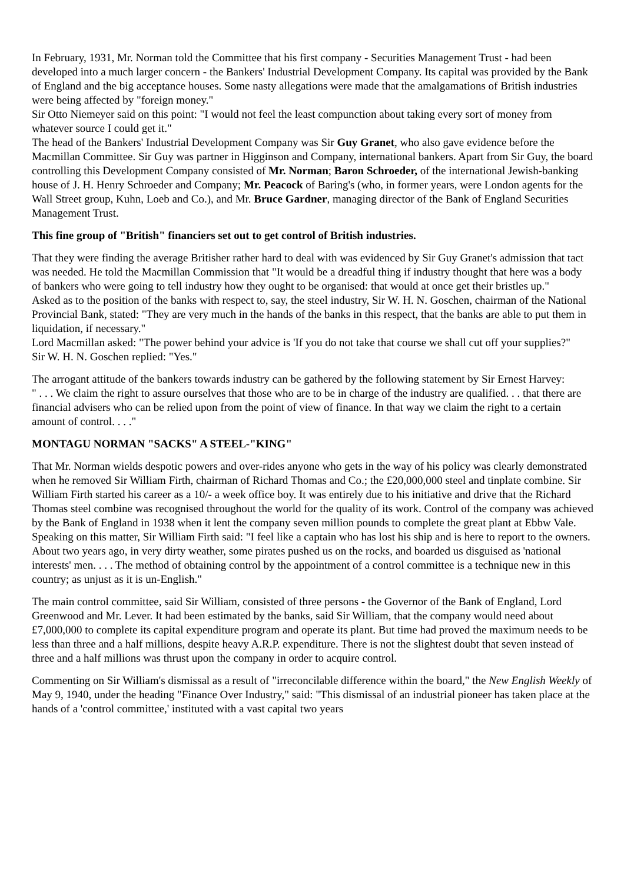In February, 1931, Mr. Norman told the Committee that his first company - Securities Management Trust - had been developed into a much larger concern - the Bankers' Industrial Development Company. Its capital was provided by the Bank of England and the big acceptance houses. Some nasty allegations were made that the amalgamations of British industries were being affected by "foreign money."
Sir Otto Niemeyer said on this point: "I would not feel the least compunction about taking every sort of money from whatever source I could get it."
The head of the Bankers' Industrial Development Company was Sir Guy Granet, who also gave evidence before the Macmillan Committee. Sir Guy was partner in Higginson and Company, international bankers. Apart from Sir Guy, the board controlling this Development Company consisted of Mr. Norman; Baron Schroeder, of the international Jewish-banking house of J. H. Henry Schroeder and Company; Mr. Peacock of Baring's (who, in former years, were London agents for the Wall Street group, Kuhn, Loeb and Co.), and Mr. Bruce Gardner, managing director of the Bank of England Securities Management Trust.
This fine group of "British" financiers set out to get control of British industries.
That they were finding the average Britisher rather hard to deal with was evidenced by Sir Guy Granet's admission that tact was needed. He told the Macmillan Commission that "It would be a dreadful thing if industry thought that here was a body of bankers who were going to tell industry how they ought to be organised: that would at once get their bristles up."
Asked as to the position of the banks with respect to, say, the steel industry, Sir W. H. N. Goschen, chairman of the National Provincial Bank, stated: "They are very much in the hands of the banks in this respect, that the banks are able to put them in liquidation, if necessary."
Lord Macmillan asked: "The power behind your advice is 'If you do not take that course we shall cut off your supplies?"
Sir W. H. N. Goschen replied: "Yes."
The arrogant attitude of the bankers towards industry can be gathered by the following statement by Sir Ernest Harvey:
" . . . We claim the right to assure ourselves that those who are to be in charge of the industry are qualified. . . that there are financial advisers who can be relied upon from the point of view of finance. In that way we claim the right to a certain amount of control. . . ."
MONTAGU NORMAN "SACKS" A STEEL-"KING"
That Mr. Norman wields despotic powers and over-rides anyone who gets in the way of his policy was clearly demonstrated when he removed Sir William Firth, chairman of Richard Thomas and Co.; the £20,000,000 steel and tinplate combine. Sir William Firth started his career as a 10/- a week office boy. It was entirely due to his initiative and drive that the Richard Thomas steel combine was recognised throughout the world for the quality of its work. Control of the company was achieved by the Bank of England in 1938 when it lent the company seven million pounds to complete the great plant at Ebbw Vale. Speaking on this matter, Sir William Firth said: "I feel like a captain who has lost his ship and is here to report to the owners. About two years ago, in very dirty weather, some pirates pushed us on the rocks, and boarded us disguised as 'national interests' men. . . . The method of obtaining control by the appointment of a control committee is a technique new in this country; as unjust as it is un-English."
The main control committee, said Sir William, consisted of three persons - the Governor of the Bank of England, Lord Greenwood and Mr. Lever. It had been estimated by the banks, said Sir William, that the company would need about £7,000,000 to complete its capital expenditure program and operate its plant. But time had proved the maximum needs to be less than three and a half millions, despite heavy A.R.P. expenditure. There is not the slightest doubt that seven instead of three and a half millions was thrust upon the company in order to acquire control.
Commenting on Sir William's dismissal as a result of "irreconcilable difference within the board," the New English Weekly of May 9, 1940, under the heading "Finance Over Industry," said: "This dismissal of an industrial pioneer has taken place at the hands of a 'control committee,' instituted with a vast capital two years